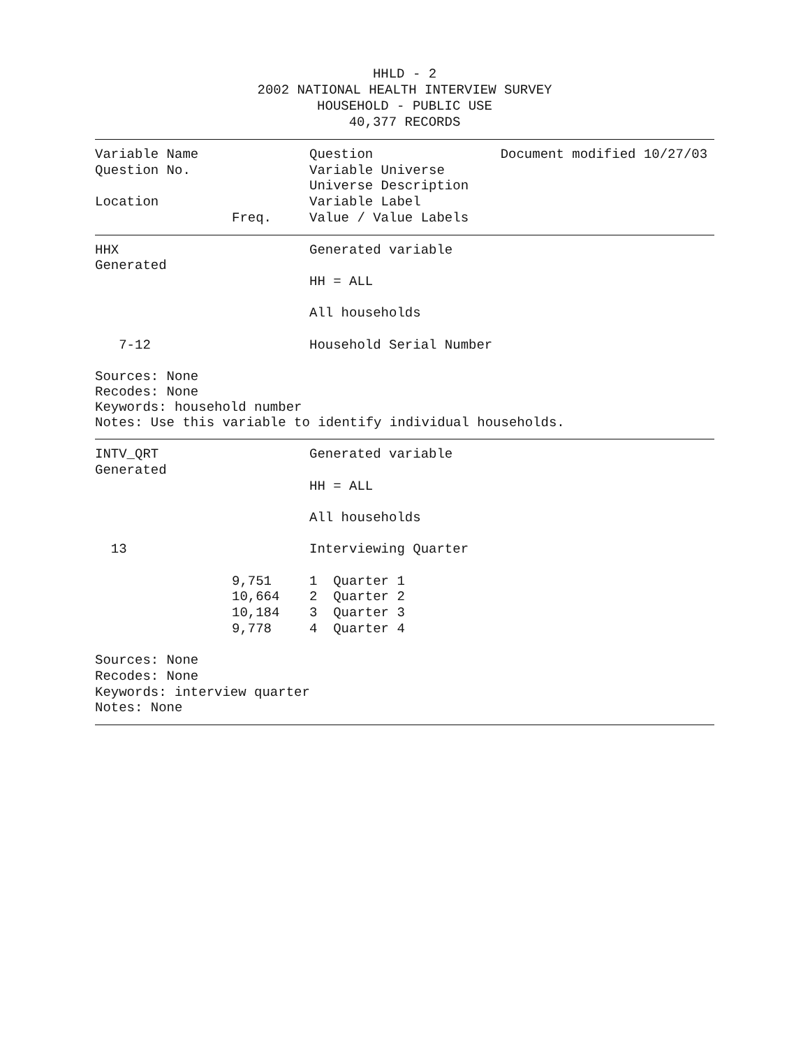HHLD - 2
2002 NATIONAL HEALTH INTERVIEW SURVEY
HOUSEHOLD - PUBLIC USE
40,377 RECORDS
Variable Name Question Document modified 10/27/03
Question No. Variable Universe
Universe Description
Location Variable Label
Freq.
Value / Value Labels
HHX Generated variable
Generated
HH = ALL
All households
7-12 Household Serial Number
Sources: None
Recodes: None
Keywords: household number
Notes: Use this variable to identify individual households.
INTV_QRT Generated variable
Generated
HH = ALL
All households
13 Interviewing Quarter
9,751
1 Quarter 1
10,664
2 Quarter 2
10,184
3 Quarter 3
9,778
4 Quarter 4
Sources: None
Recodes: None
Keywords: interview quarter
Notes: None